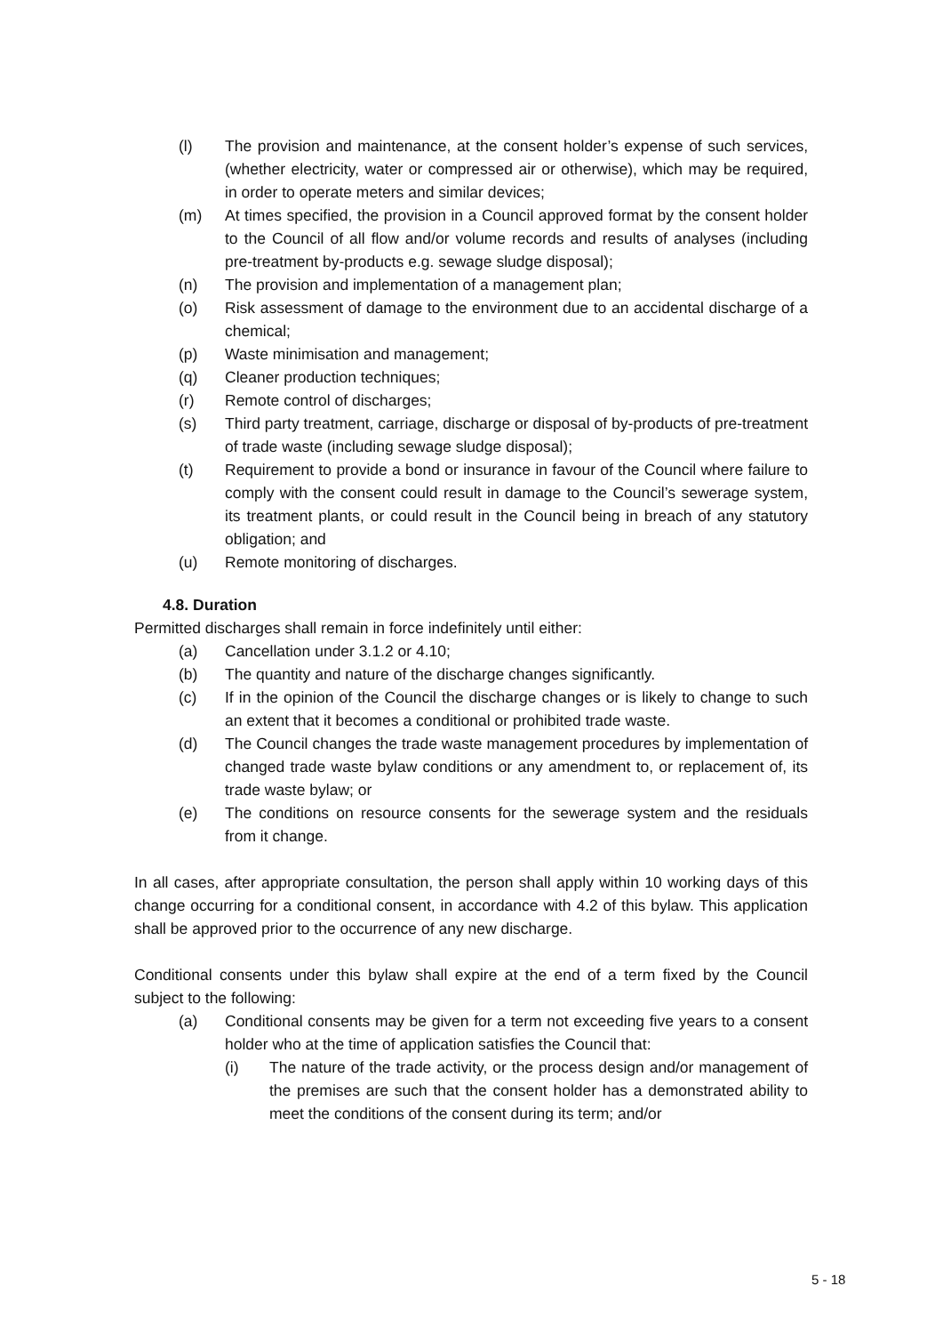(l) The provision and maintenance, at the consent holder’s expense of such services, (whether electricity, water or compressed air or otherwise), which may be required, in order to operate meters and similar devices;
(m) At times specified, the provision in a Council approved format by the consent holder to the Council of all flow and/or volume records and results of analyses (including pre-treatment by-products e.g. sewage sludge disposal);
(n) The provision and implementation of a management plan;
(o) Risk assessment of damage to the environment due to an accidental discharge of a chemical;
(p) Waste minimisation and management;
(q) Cleaner production techniques;
(r) Remote control of discharges;
(s) Third party treatment, carriage, discharge or disposal of by-products of pre-treatment of trade waste (including sewage sludge disposal);
(t) Requirement to provide a bond or insurance in favour of the Council where failure to comply with the consent could result in damage to the Council’s sewerage system, its treatment plants, or could result in the Council being in breach of any statutory obligation; and
(u) Remote monitoring of discharges.
4.8. Duration
Permitted discharges shall remain in force indefinitely until either:
(a) Cancellation under 3.1.2 or 4.10;
(b) The quantity and nature of the discharge changes significantly.
(c) If in the opinion of the Council the discharge changes or is likely to change to such an extent that it becomes a conditional or prohibited trade waste.
(d) The Council changes the trade waste management procedures by implementation of changed trade waste bylaw conditions or any amendment to, or replacement of, its trade waste bylaw; or
(e) The conditions on resource consents for the sewerage system and the residuals from it change.
In all cases, after appropriate consultation, the person shall apply within 10 working days of this change occurring for a conditional consent, in accordance with 4.2 of this bylaw. This application shall be approved prior to the occurrence of any new discharge.
Conditional consents under this bylaw shall expire at the end of a term fixed by the Council subject to the following:
(a) Conditional consents may be given for a term not exceeding five years to a consent holder who at the time of application satisfies the Council that:
(i) The nature of the trade activity, or the process design and/or management of the premises are such that the consent holder has a demonstrated ability to meet the conditions of the consent during its term; and/or
5 - 18